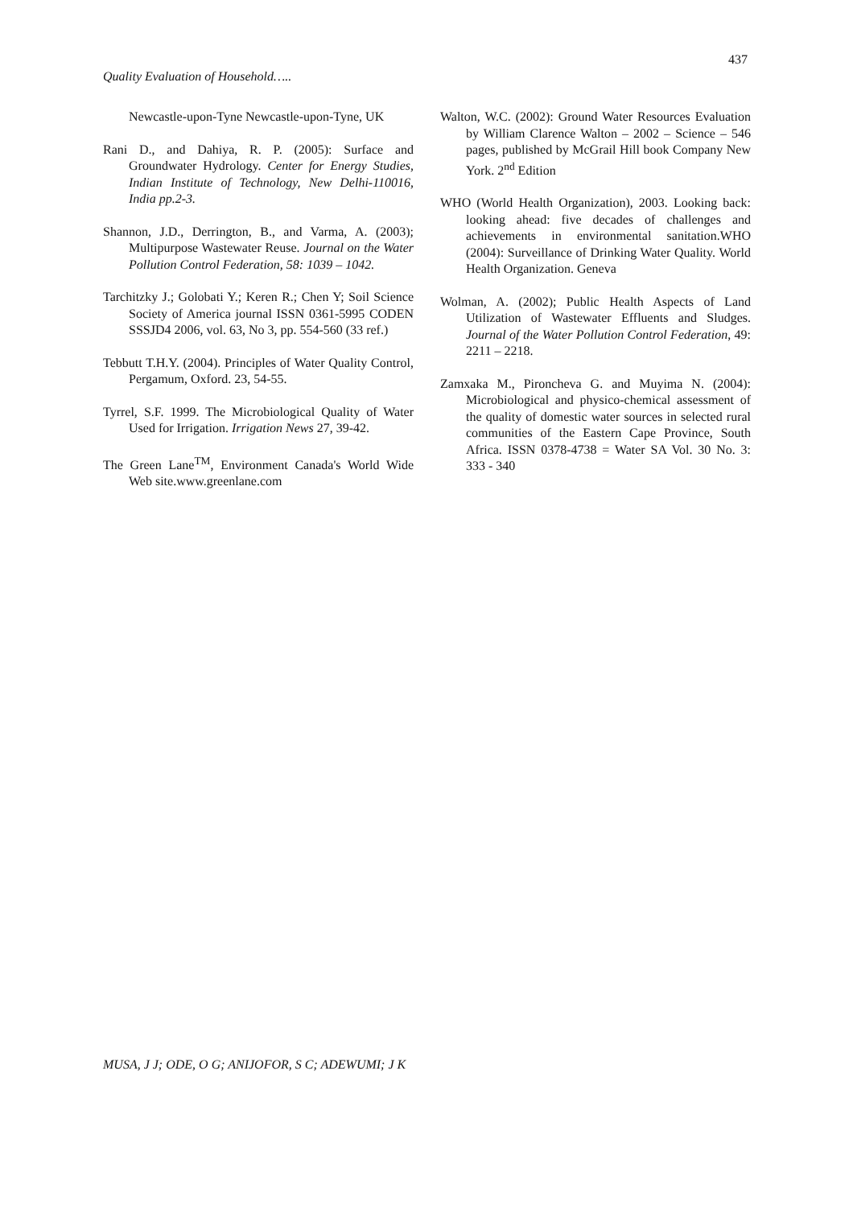437
Quality Evaluation of Household…..
Newcastle-upon-Tyne Newcastle-upon-Tyne, UK
Rani D., and Dahiya, R. P. (2005): Surface and Groundwater Hydrology. Center for Energy Studies, Indian Institute of Technology, New Delhi-110016, India pp.2-3.
Shannon, J.D., Derrington, B., and Varma, A. (2003); Multipurpose Wastewater Reuse. Journal on the Water Pollution Control Federation, 58: 1039 – 1042.
Tarchitzky J.; Golobati Y.; Keren R.; Chen Y; Soil Science Society of America journal ISSN 0361-5995 CODEN SSSJD4 2006, vol. 63, No 3, pp. 554-560 (33 ref.)
Tebbutt T.H.Y. (2004). Principles of Water Quality Control, Pergamum, Oxford. 23, 54-55.
Tyrrel, S.F. 1999. The Microbiological Quality of Water Used for Irrigation. Irrigation News 27, 39-42.
The Green Lane<sup>TM</sup>, Environment Canada's World Wide Web site.www.greenlane.com
Walton, W.C. (2002): Ground Water Resources Evaluation by William Clarence Walton – 2002 – Science – 546 pages, published by McGrail Hill book Company New York. 2<sup>nd</sup> Edition
WHO (World Health Organization), 2003. Looking back: looking ahead: five decades of challenges and achievements in environmental sanitation.WHO (2004): Surveillance of Drinking Water Quality. World Health Organization. Geneva
Wolman, A. (2002); Public Health Aspects of Land Utilization of Wastewater Effluents and Sludges. Journal of the Water Pollution Control Federation, 49: 2211 – 2218.
Zamxaka M., Pironcheva G. and Muyima N. (2004): Microbiological and physico-chemical assessment of the quality of domestic water sources in selected rural communities of the Eastern Cape Province, South Africa. ISSN 0378-4738 = Water SA Vol. 30 No. 3: 333 - 340
MUSA, J J; ODE, O G; ANIJOFOR, S C; ADEWUMI; J K